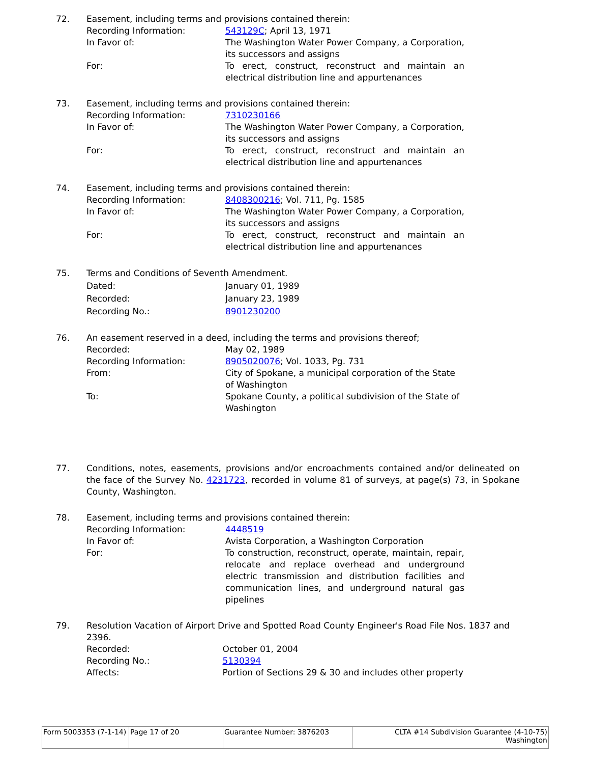72. Easement, including terms and provisions contained therein:
| Recording Information: | 543129C ; April 13, 1971 |
| In Favor of: | The Washington Water Power Company, a Corporation, its successors and assigns |
| For: | To erect, construct, reconstruct and maintain an electrical distribution line and appurtenances |
73. Easement, including terms and provisions contained therein:
| Recording Information: | 7310230166 |
| In Favor of: | The Washington Water Power Company, a Corporation, its successors and assigns |
| For: | To erect, construct, reconstruct and maintain an electrical distribution line and appurtenances |
74. Easement, including terms and provisions contained therein:
| Recording Information: | 8408300216 ; Vol. 711, Pg. 1585 |
| In Favor of: | The Washington Water Power Company, a Corporation, its successors and assigns |
| For: | To erect, construct, reconstruct and maintain an electrical distribution line and appurtenances |
75. Terms and Conditions of Seventh Amendment.
| Dated: | January 01, 1989 |
| Recorded: | January 23, 1989 |
| Recording No.: | 8901230200 |
76. An easement reserved in a deed, including the terms and provisions thereof;
| Recorded: | May 02, 1989 |
| Recording Information: | 8905020076 ; Vol. 1033, Pg. 731 |
| From: | City of Spokane, a municipal corporation of the State of Washington |
| To: | Spokane County, a political subdivision of the State of Washington |
77. Conditions, notes, easements, provisions and/or encroachments contained and/or delineated on the face of the Survey No. 4231723, recorded in volume 81 of surveys, at page(s) 73, in Spokane County, Washington.
78. Easement, including terms and provisions contained therein:
| Recording Information: | 4448519 |
| In Favor of: | Avista Corporation, a Washington Corporation |
| For: | To construction, reconstruct, operate, maintain, repair, relocate and replace overhead and underground electric transmission and distribution facilities and communication lines, and underground natural gas pipelines |
79. Resolution Vacation of Airport Drive and Spotted Road County Engineer's Road File Nos. 1837 and 2396.
| Recorded: | October 01, 2004 |
| Recording No.: | 5130394 |
| Affects: | Portion of Sections 29 & 30 and includes other property |
Form 5003353 (7-1-14)
Page 17 of 20 Guarantee Number: 3876203 CLTA #14 Subdivision Guarantee (4-10-75)
Washington